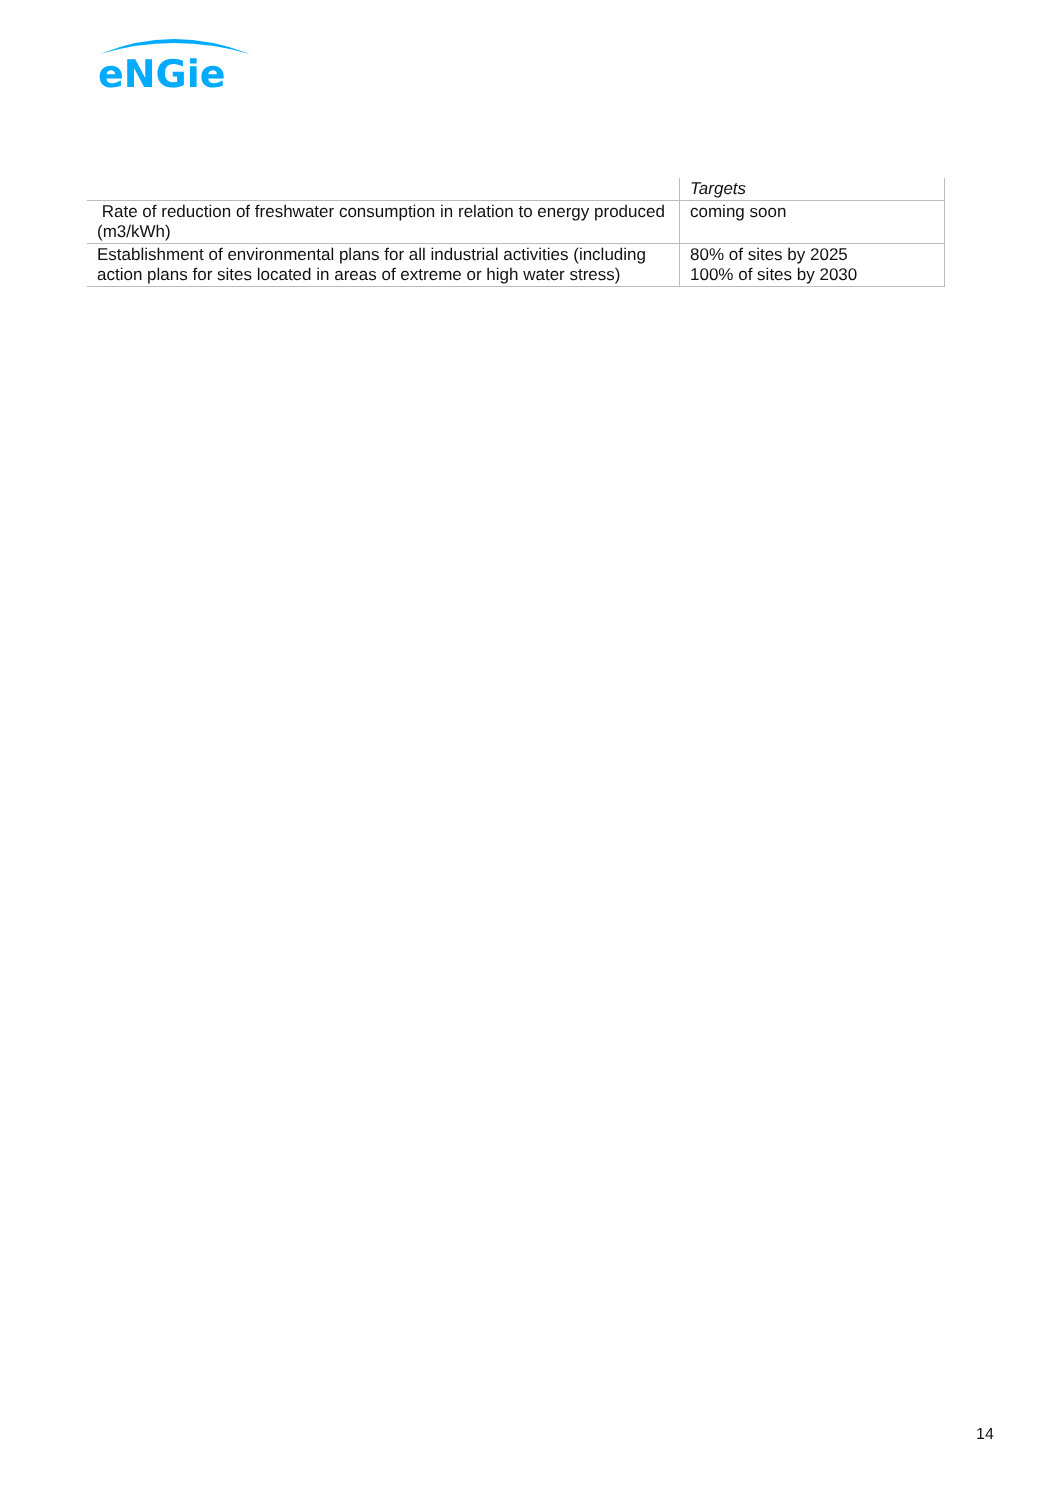eNGie
| | Targets |
| --- | --- |
| Rate of reduction of freshwater consumption in relation to energy produced (m3/kWh) | coming soon |
| Establishment of environmental plans for all industrial activities (including action plans for sites located in areas of extreme or high water stress) | 80% of sites by 2025 100% of sites by 2030 |
14